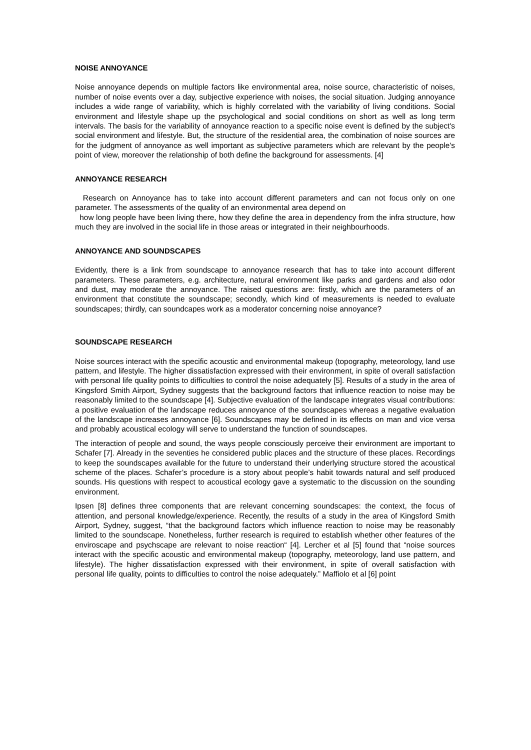NOISE ANNOYANCE
Noise annoyance depends on multiple factors like environmental area, noise source, characteristic of noises, number of noise events over a day, subjective experience with noises, the social situation. Judging annoyance includes a wide range of variability, which is highly correlated with the variability of living conditions. Social environment and lifestyle shape up the psychological and social conditions on short as well as long term intervals. The basis for the variability of annoyance reaction to a specific noise event is defined by the subject's social environment and lifestyle. But, the structure of the residential area, the combination of noise sources are for the judgment of annoyance as well important as subjective parameters which are relevant by the people's point of view, moreover the relationship of both define the background for assessments. [4]
ANNOYANCE RESEARCH
Research on Annoyance has to take into account different parameters and can not focus only on one parameter. The assessments of the quality of an environmental area depend on
how long people have been living there, how they define the area in dependency from the infra structure, how much they are involved in the social life in those areas or integrated in their neighbourhoods.
ANNOYANCE AND SOUNDSCAPES
Evidently, there is a link from soundscape to annoyance research that has to take into account different parameters. These parameters, e.g. architecture, natural environment like parks and gardens and also odor and dust, may moderate the annoyance. The raised questions are: firstly, which are the parameters of an environment that constitute the soundscape; secondly, which kind of measurements is needed to evaluate soundscapes; thirdly, can soundcapes work as a moderator concerning noise annoyance?
SOUNDSCAPE RESEARCH
Noise sources interact with the specific acoustic and environmental makeup (topography, meteorology, land use pattern, and lifestyle. The higher dissatisfaction expressed with their environment, in spite of overall satisfaction with personal life quality points to difficulties to control the noise adequately [5]. Results of a study in the area of Kingsford Smith Airport, Sydney suggests that the background factors that influence reaction to noise may be reasonably limited to the soundscape [4]. Subjective evaluation of the landscape integrates visual contributions: a positive evaluation of the landscape reduces annoyance of the soundscapes whereas a negative evaluation of the landscape increases annoyance [6]. Soundscapes may be defined in its effects on man and vice versa and probably acoustical ecology will serve to understand the function of soundscapes.
The interaction of people and sound, the ways people consciously perceive their environment are important to Schafer [7]. Already in the seventies he considered public places and the structure of these places. Recordings to keep the soundscapes available for the future to understand their underlying structure stored the acoustical scheme of the places. Schafer’s procedure is a story about people’s habit towards natural and self produced sounds. His questions with respect to acoustical ecology gave a systematic to the discussion on the sounding environment.
Ipsen [8] defines three components that are relevant concerning soundscapes: the context, the focus of attention, and personal knowledge/experience. Recently, the results of a study in the area of Kingsford Smith Airport, Sydney, suggest, “that the background factors which influence reaction to noise may be reasonably limited to the soundscape. Nonetheless, further research is required to establish whether other features of the enviroscape and psychscape are relevant to noise reaction“ [4]. Lercher et al [5] found that “noise sources interact with the specific acoustic and environmental makeup (topography, meteorology, land use pattern, and lifestyle). The higher dissatisfaction expressed with their environment, in spite of overall satisfaction with personal life quality, points to difficulties to control the noise adequately.” Maffiolo et al [6] point